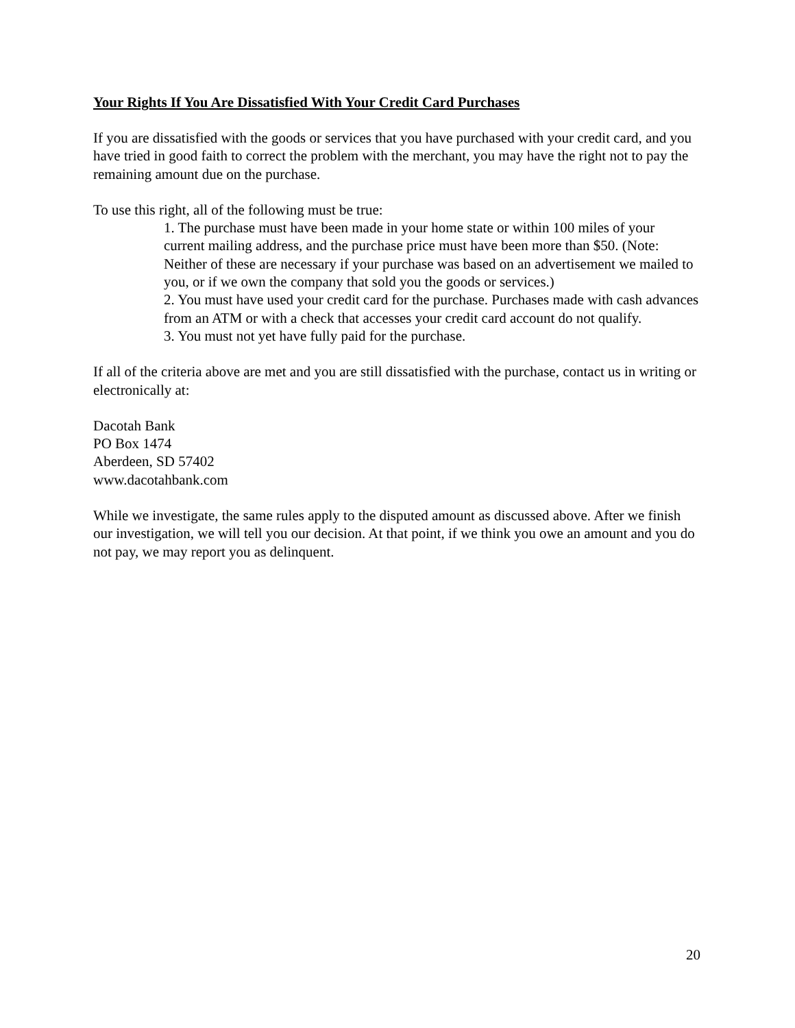Your Rights If You Are Dissatisfied With Your Credit Card Purchases
If you are dissatisfied with the goods or services that you have purchased with your credit card, and you have tried in good faith to correct the problem with the merchant, you may have the right not to pay the remaining amount due on the purchase.
To use this right, all of the following must be true:
1. The purchase must have been made in your home state or within 100 miles of your current mailing address, and the purchase price must have been more than $50. (Note: Neither of these are necessary if your purchase was based on an advertisement we mailed to you, or if we own the company that sold you the goods or services.)
2. You must have used your credit card for the purchase. Purchases made with cash advances from an ATM or with a check that accesses your credit card account do not qualify.
3. You must not yet have fully paid for the purchase.
If all of the criteria above are met and you are still dissatisfied with the purchase, contact us in writing or electronically at:
Dacotah Bank
PO Box 1474
Aberdeen, SD 57402
www.dacotahbank.com
While we investigate, the same rules apply to the disputed amount as discussed above. After we finish our investigation, we will tell you our decision. At that point, if we think you owe an amount and you do not pay, we may report you as delinquent.
20